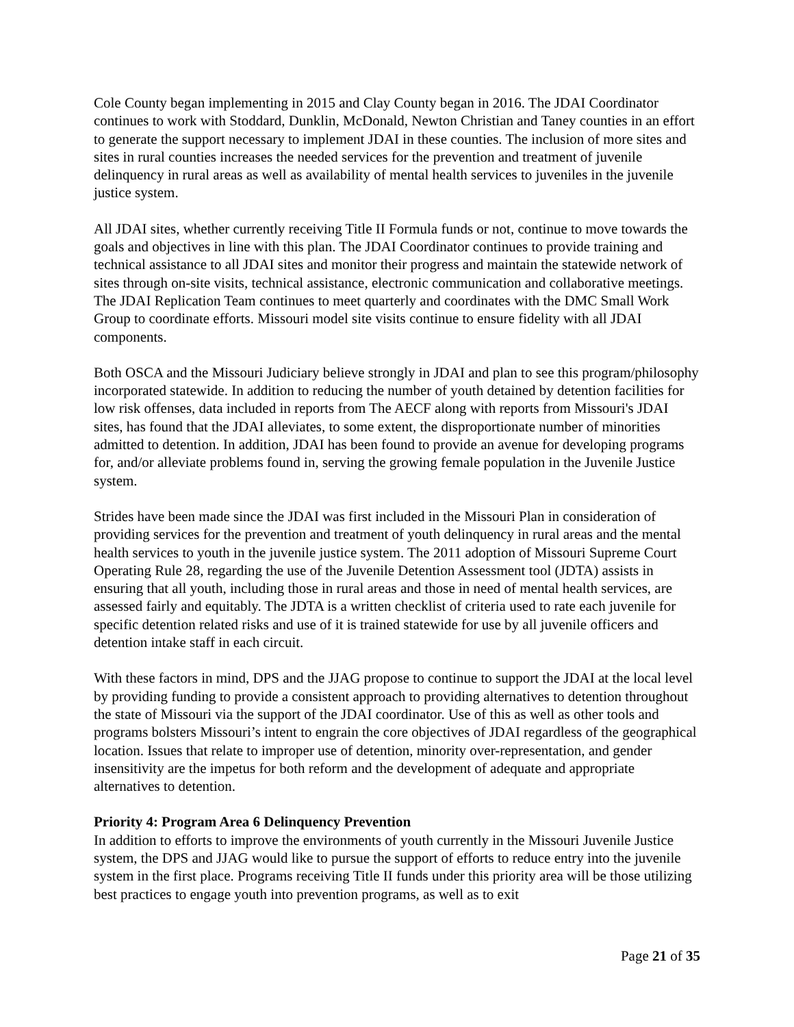Cole County began implementing in 2015 and Clay County began in 2016. The JDAI Coordinator continues to work with Stoddard, Dunklin, McDonald, Newton Christian and Taney counties in an effort to generate the support necessary to implement JDAI in these counties. The inclusion of more sites and sites in rural counties increases the needed services for the prevention and treatment of juvenile delinquency in rural areas as well as availability of mental health services to juveniles in the juvenile justice system.
All JDAI sites, whether currently receiving Title II Formula funds or not, continue to move towards the goals and objectives in line with this plan. The JDAI Coordinator continues to provide training and technical assistance to all JDAI sites and monitor their progress and maintain the statewide network of sites through on-site visits, technical assistance, electronic communication and collaborative meetings. The JDAI Replication Team continues to meet quarterly and coordinates with the DMC Small Work Group to coordinate efforts. Missouri model site visits continue to ensure fidelity with all JDAI components.
Both OSCA and the Missouri Judiciary believe strongly in JDAI and plan to see this program/philosophy incorporated statewide. In addition to reducing the number of youth detained by detention facilities for low risk offenses, data included in reports from The AECF along with reports from Missouri's JDAI sites, has found that the JDAI alleviates, to some extent, the disproportionate number of minorities admitted to detention. In addition, JDAI has been found to provide an avenue for developing programs for, and/or alleviate problems found in, serving the growing female population in the Juvenile Justice system.
Strides have been made since the JDAI was first included in the Missouri Plan in consideration of providing services for the prevention and treatment of youth delinquency in rural areas and the mental health services to youth in the juvenile justice system. The 2011 adoption of Missouri Supreme Court Operating Rule 28, regarding the use of the Juvenile Detention Assessment tool (JDTA) assists in ensuring that all youth, including those in rural areas and those in need of mental health services, are assessed fairly and equitably. The JDTA is a written checklist of criteria used to rate each juvenile for specific detention related risks and use of it is trained statewide for use by all juvenile officers and detention intake staff in each circuit.
With these factors in mind, DPS and the JJAG propose to continue to support the JDAI at the local level by providing funding to provide a consistent approach to providing alternatives to detention throughout the state of Missouri via the support of the JDAI coordinator. Use of this as well as other tools and programs bolsters Missouri’s intent to engrain the core objectives of JDAI regardless of the geographical location. Issues that relate to improper use of detention, minority over-representation, and gender insensitivity are the impetus for both reform and the development of adequate and appropriate alternatives to detention.
Priority 4: Program Area 6 Delinquency Prevention
In addition to efforts to improve the environments of youth currently in the Missouri Juvenile Justice system, the DPS and JJAG would like to pursue the support of efforts to reduce entry into the juvenile system in the first place. Programs receiving Title II funds under this priority area will be those utilizing best practices to engage youth into prevention programs, as well as to exit
Page 21 of 35